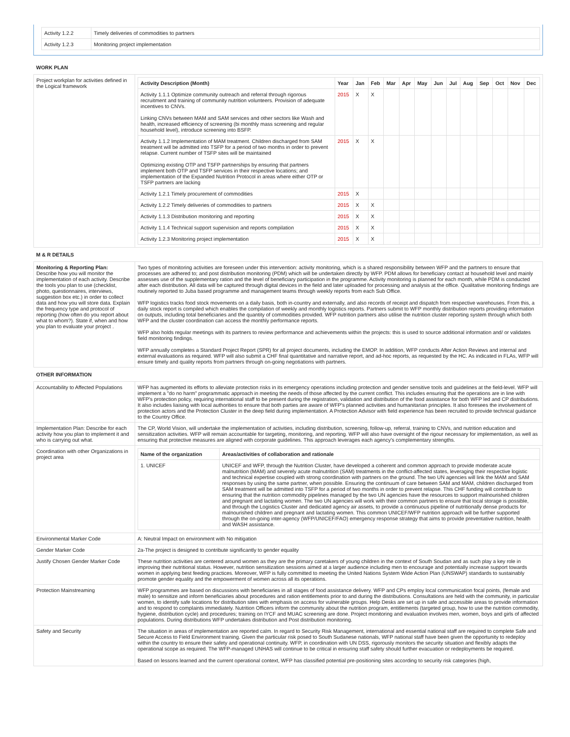| Activity 1.2.2 | Timely deliveries of commodities to partners |
| Activity 1.2.3 | Monitoring project implementation |
| WORK PLAN | |
| Project workplan for activities defined in the Logical framework | / Activity Description (Month) / Year / Jan / Feb / Mar / Apr / May / Jun / Jul / Aug / Sep / Oct / Nov / Dec / / --- / --- / --- / --- / --- / --- / --- / --- / --- / --- / --- / --- / --- / --- / / Activity 1.1.1 Optimize community outreach and referral through rigorous recruitment and training of community nutrition volunteers. Provision of adequate incentives to CNVs. Linking CNVs between MAM and SAM services and other sectors like Wash and health, increased efficiency of screening (bi monthly mass screening and regular household level), introduce screening into BSFP. / 2015 / X / X / / / / / / / / / / / / Activity 1.1.2 Implementation of MAM treatment. Children discharged from SAM treatment will be admitted into TSFP for a period of two months in order to prevent relapse. Current number of TSFP sites will be maintained Optimizing existing OTP and TSFP partnerships by ensuring that partners implement both OTP and TSFP services in their respective locations; and implementation of the Expanded Nutrition Protocol in areas where either OTP or TSFP partners are lacking / 2015 / X / X / / / / / / / / / / / / Activity 1.2.1 Timely procurement of commodities / 2015 / X / / / / / / / / / / / / / Activity 1.2.2 Timely deliveries of commodities to partners / 2015 / X / X / / / / / / / / / / / / Activity 1.1.3 Distribution monitoring and reporting / 2015 / X / X / / / / / / / / / / / / Activity 1.1.4 Technical support supervision and reports compilation / 2015 / X / X / / / / / / / / / / / / Activity 1.2.3 Monitoring project implementation / 2015 / X / X / / / / / / / / / / / |
| M & R DETAILS | |
| Monitoring & Reporting Plan: Describe how you will monitor the implementation of each activity. Describe the tools you plan to use (checklist, photo, questionnaires, interviews, suggestion box etc.) in order to collect data and how you will store data. Explain the frequency type and protocol of reporting (how often do you report about what to whom?). State if, when and how you plan to evaluate your project . | Two types of monitoring activities are foreseen under this intervention: activity monitoring, which is a shared responsibility between WFP and the partners to ensure that processes are adhered to; and post distribution monitoring (PDM) which will be undertaken directly by WFP. PDM allows for beneficiary contact at household level and mainly assesses use of the supplementary ration and the level of beneficiary participation in the programme. Activity monitoring is planned for each month, while PDM is conducted after each distribution. All data will be captured through digital devices in the field and later uploaded for processing and analysis at the office. Qualitative monitoring findings are routinely reported to Juba based programme and management teams through weekly reports from each Sub Office. WFP logistics tracks food stock movements on a daily basis, both in-country and externally, and also records of receipt and dispatch from respective warehouses. From this, a daily stock report is compiled which enables the compilation of weekly and monthly logistics reports. Partners submit to WFP monthly distribution reports providing information on outputs, including total beneficiaries and the quantity of commodities provided. WFP nutrition partners also utilise the nutrition cluster reporting system through which both WFP and the cluster coordination can access the monthly performance reports. WFP also holds regular meetings with its partners to review performance and achievements within the projects: this is used to source additional information and/ or validates field monitoring findings. WFP annually completes a Standard Project Report (SPR) for all project documents, including the EMOP. In addition, WFP conducts After Action Reviews and internal and external evaluations as required. WFP will also submit a CHF final quantitative and narrative report, and ad-hoc reports, as requested by the HC. As indicated in FLAs, WFP will ensure timely and quality reports from partners through on-going negotiations with partners. |
| OTHER INFORMATION | |
| Accountability to Affected Populations | WFP has augmented its efforts to alleviate protection risks in its emergency operations including protection and gender sensitive tools and guidelines at the field-level. WFP will implement a "do no harm" programmatic approach in meeting the needs of those affected by the current conflict. This includes ensuring that the operations are in line with WFP's protection policy, requiring international staff to be present during the registration, validation and distribution of the food assistance for both WFP led and CP distributions. It also includes liaising with local authorities to ensure that both parties are aware of WFP's planned activities and humanitarian principles. It also foresees the involvement of protection actors and the Protection Cluster in the deep field during implementation. A Protection Advisor with field experience has been recruited to provide technical guidance to the Country Office. |
| Implementation Plan: Describe for each activity how you plan to implement it and who is carrying out what. | The CP, World Vision, will undertake the implementation of activities, including distribution, screening, follow-up, referral, training to CNVs, and nutrition education and sensitization activities. WFP will remain accountable for targeting, monitoring, and reporting. WFP will also have oversight of the rigour necessary for implementation, as well as ensuring that protective measures are aligned with corporate guidelines. This approach leverages each agency's complementary strengths. |
| Coordination with other Organizations in project area | / Name of the organization / Areas/activities of collaboration and rationale / / --- / --- / / 1. UNICEF / UNICEF and WFP, through the Nutrition Cluster, have developed a coherent and common approach to provide moderate acute malnutrition (MAM) and severely acute malnutrition (SAM) treatments in the conflict-affected states, leveraging their respective logistic and technical expertise coupled with strong coordination with partners on the ground. The two UN agencies will link the MAM and SAM responses by using the same partner, when possible. Ensuring the continuum of care between SAM and MAM, children discharged from SAM treatment will be admitted into TSFP for a period of two months in order to prevent relapse. This CHF funding will contribute to ensuring that the nutrition commodity pipelines managed by the two UN agencies have the resources to support malnourished children and pregnant and lactating women. The two UN agencies will work with their common partners to ensure that local storage is possible, and through the Logistics Cluster and dedicated agency air assets, to provide a continuous pipeline of nutritionally dense products for malnourished children and pregnant and lactating women. This common UNICEF/WFP nutrition approach will be further supported through the on-going inter-agency (WFP/UNICEF/FAO) emergency response strategy that aims to provide preventative nutrition, health and WASH assistance. / |
| Environmental Marker Code | A: Neutral Impact on environment with No mitigation |
| Gender Marker Code | 2a-The project is designed to contribute significantly to gender equality |
| Justify Chosen Gender Marker Code | These nutrition activities are centered around women as they are the primary caretakers of young children in the context of South Soudan and as such play a key role in improving their nutritional status. However, nutrition sensitization sessions aimed at a larger audience including men to encourage and potentially increase support towards women in applying best feeding practices. Moreover, WFP is fully committed to meeting the United Nations System Wide Action Plan (UNSWAP) standards to sustainably promote gender equality and the empowerment of women across all its operations. |
| Protection Mainstreaming | WFP programmes are based on discussions with beneficiaries in all stages of food assistance delivery. WFP and CPs employ local communication focal points, (female and male) to sensitize and inform beneficiaries about procedures and ration entitlements prior to and during the distributions. Consultations are held with the community, in particular women, to identify safe locations for distribution sites with emphasis on access for vulnerable groups. Help Desks are set up in safe and accessible areas to provide information and to respond to complaints immediately. Nutrition Officers inform the community about the nutrition program, entitlements (targeted group, how to use the nutrition commodity, hygiene, distribution cycle) and procedures; training on IYCF and MUAC screening are done. Project monitoring and evaluation involves men, women, boys and girls of affected populations. During distributions WFP undertakes distribution and Post distribution monitoring. |
| Safety and Security | The situation in areas of implementation are reported calm. In regard to Security Risk Management, international and essential national staff are required to complete Safe and Secure Access to Field Environment training. Given the particular risk posed to South Sudanese nationals, WFP national staff have been given the opportunity to redeploy within the country to ensure their safety and operational continuity. WFP, in coordination with UN DSS, rigorously monitors the security situation and flexibly adapts the operational scope as required. The WFP-managed UNHAS will continue to be critical in ensuring staff safety should further evacuation or redeployments be required. Based on lessons learned and the current operational context, WFP has classified potential pre-positioning sites according to security risk categories (high, |